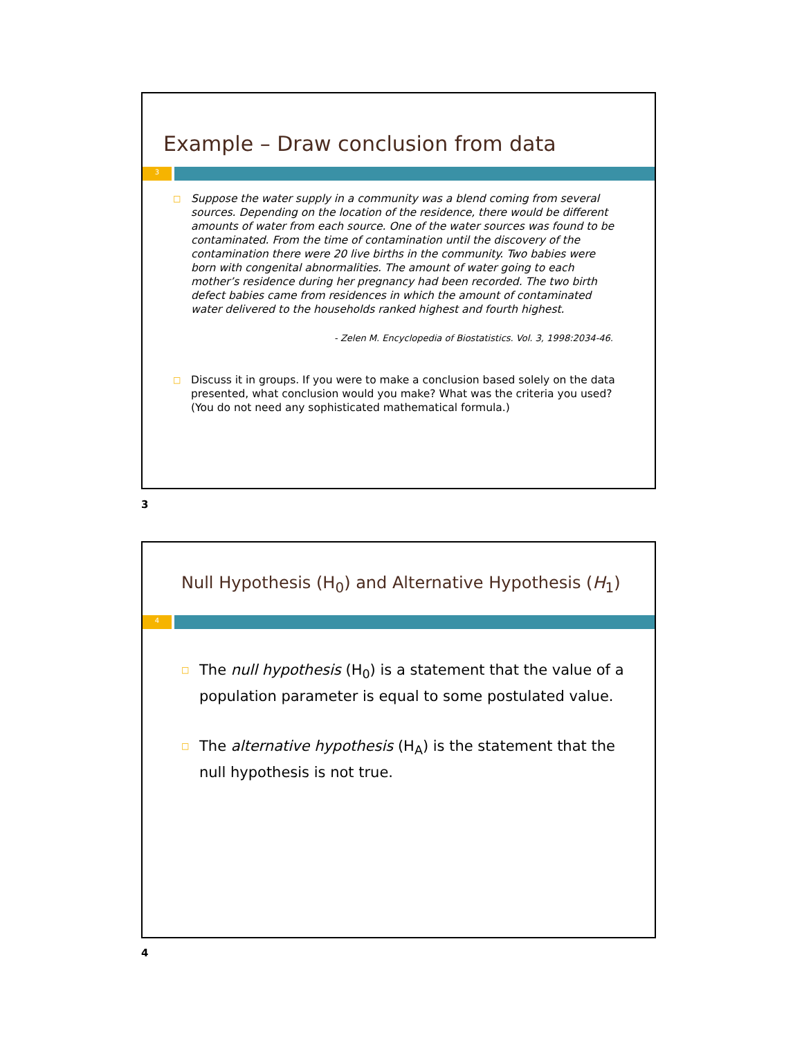Example – Draw conclusion from data
3
□ Suppose the water supply in a community was a blend coming from several sources. Depending on the location of the residence, there would be different amounts of water from each source. One of the water sources was found to be contaminated. From the time of contamination until the discovery of the contamination there were 20 live births in the community. Two babies were born with congenital abnormalities. The amount of water going to each mother’s residence during her pregnancy had been recorded. The two birth defect babies came from residences in which the amount of contaminated water delivered to the households ranked highest and fourth highest.
- Zelen M. Encyclopedia of Biostatistics. Vol. 3, 1998:2034-46.
□ Discuss it in groups. If you were to make a conclusion based solely on the data presented, what conclusion would you make? What was the criteria you used? (You do not need any sophisticated mathematical formula.)
3
Null Hypothesis (H<sub>0</sub>) and Alternative Hypothesis (H<sub>1</sub>)
4
□ The null hypothesis (H<sub>0</sub>) is a statement that the value of a population parameter is equal to some postulated value.
□ The alternative hypothesis (H<sub>A</sub>) is the statement that the null hypothesis is not true.
4